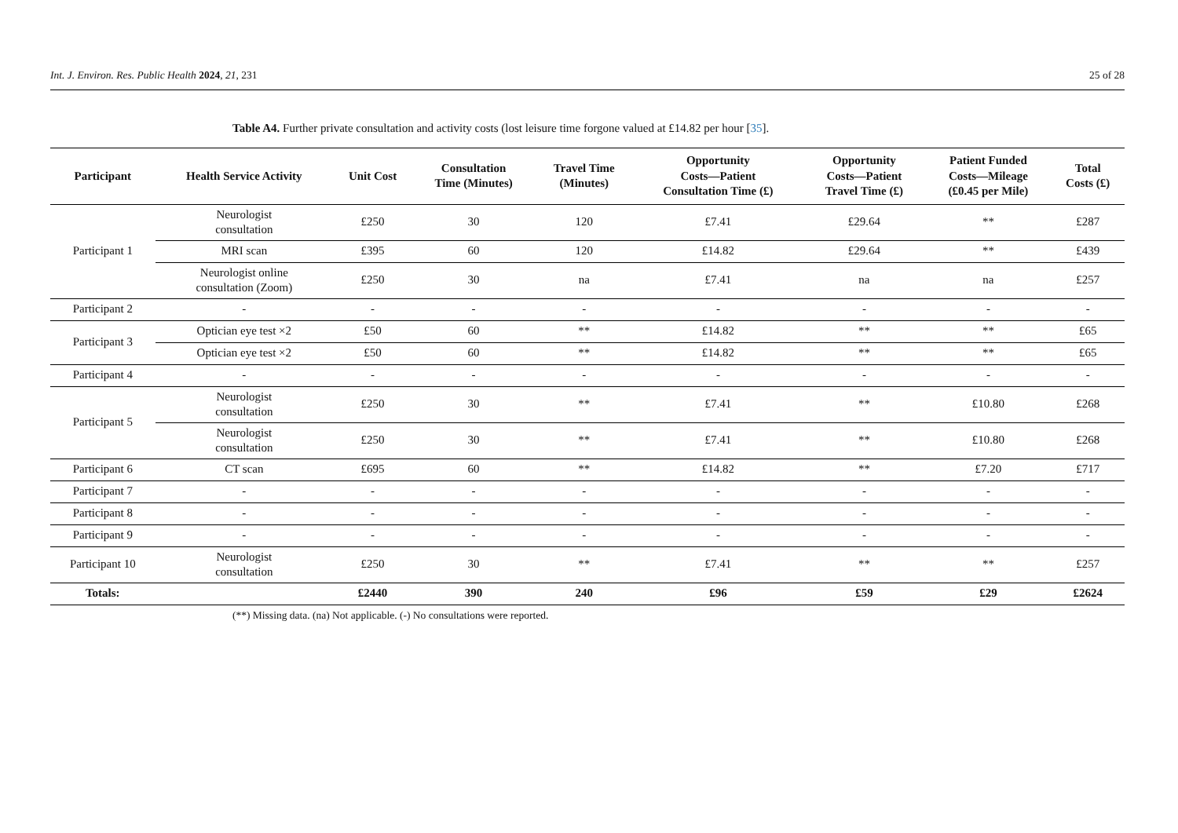Int. J. Environ. Res. Public Health 2024, 21, 231 25 of 28
Table A4. Further private consultation and activity costs (lost leisure time forgone valued at £14.82 per hour [35].
| Participant | Health Service Activity | Unit Cost | Consultation Time (Minutes) | Travel Time (Minutes) | Opportunity Costs—Patient Consultation Time (£) | Opportunity Costs—Patient Travel Time (£) | Patient Funded Costs—Mileage (£0.45 per Mile) | Total Costs (£) |
| --- | --- | --- | --- | --- | --- | --- | --- | --- |
| Participant 1 | Neurologist consultation | £250 | 30 | 120 | £7.41 | £29.64 | ** | £287 |
| | MRI scan | £395 | 60 | 120 | £14.82 | £29.64 | ** | £439 |
| | Neurologist online consultation (Zoom) | £250 | 30 | na | £7.41 | na | na | £257 |
| Participant 2 | - | - | - | - | - | - | - | - |
| Participant 3 | Optician eye test ×2 | £50 | 60 | ** | £14.82 | ** | ** | £65 |
| | Optician eye test ×2 | £50 | 60 | ** | £14.82 | ** | ** | £65 |
| Participant 4 | - | - | - | - | - | - | - | - |
| Participant 5 | Neurologist consultation | £250 | 30 | ** | £7.41 | ** | £10.80 | £268 |
| | Neurologist consultation | £250 | 30 | ** | £7.41 | ** | £10.80 | £268 |
| Participant 6 | CT scan | £695 | 60 | ** | £14.82 | ** | £7.20 | £717 |
| Participant 7 | - | - | - | - | - | - | - | - |
| Participant 8 | - | - | - | - | - | - | - | - |
| Participant 9 | - | - | - | - | - | - | - | - |
| Participant 10 | Neurologist consultation | £250 | 30 | ** | £7.41 | ** | ** | £257 |
| Totals: | | £2440 | 390 | 240 | £96 | £59 | £29 | £2624 |
(**) Missing data. (na) Not applicable. (-) No consultations were reported.